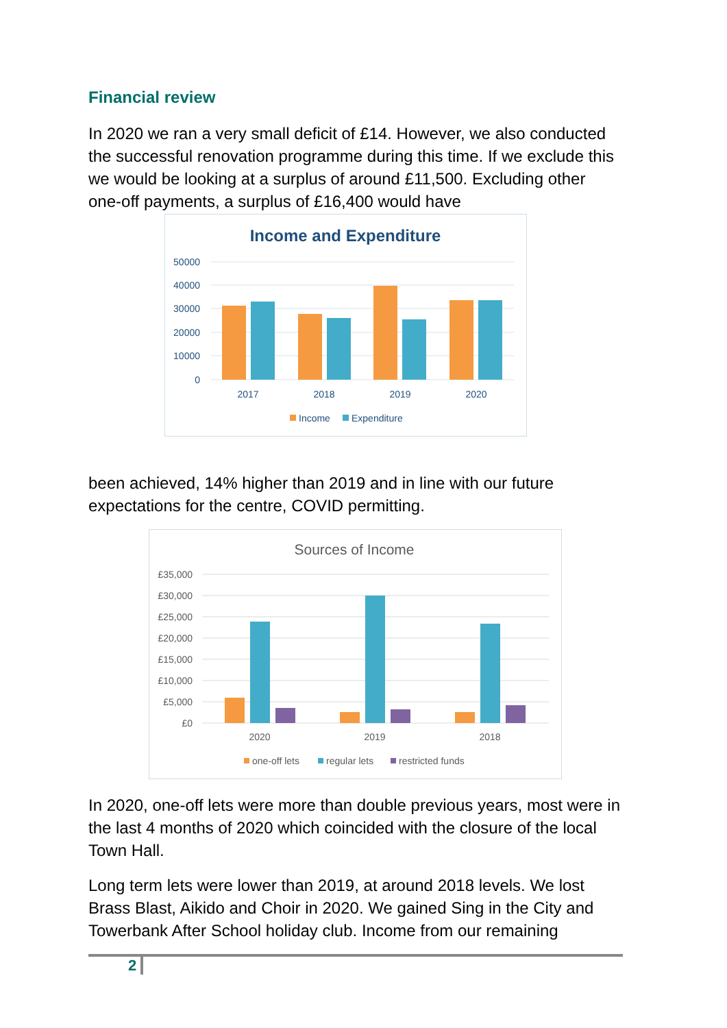Financial review
In 2020 we ran a very small deficit of £14. However, we also conducted the successful renovation programme during this time. If we exclude this we would be looking at a surplus of around £11,500. Excluding other one-off payments, a surplus of £16,400 would have
Income and Expenditure
50000
40000
30000
20000
10000
0
2017
2018
2019
2020
Income
Expenditure
been achieved, 14% higher than 2019 and in line with our future expectations for the centre, COVID permitting.
Sources of Income
£35,000
£30,000
£25,000
£20,000
£15,000
£10,000
£5,000
£0
2020
2019
2018
one-off lets
regular lets
restricted funds
In 2020, one-off lets were more than double previous years, most were in the last 4 months of 2020 which coincided with the closure of the local Town Hall.
Long term lets were lower than 2019, at around 2018 levels. We lost Brass Blast, Aikido and Choir in 2020. We gained Sing in the City and Towerbank After School holiday club. Income from our remaining
2